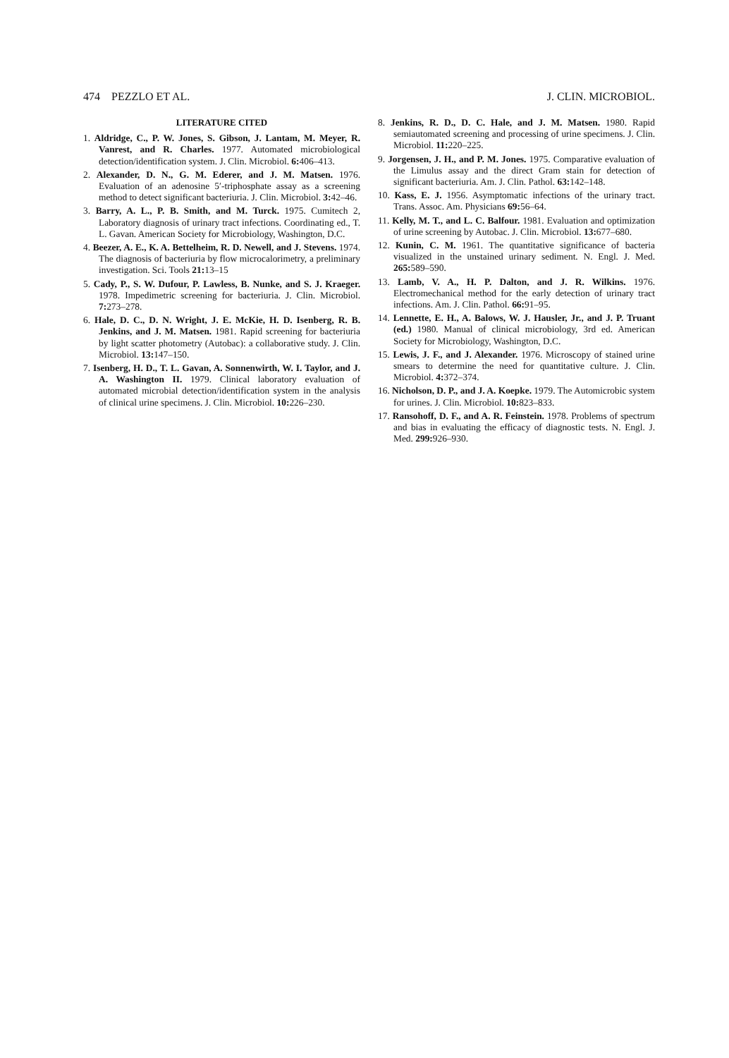474 PEZZLO ET AL. J. CLIN. MICROBIOL.
LITERATURE CITED
1. Aldridge, C., P. W. Jones, S. Gibson, J. Lantam, M. Meyer, R. Vanrest, and R. Charles. 1977. Automated microbiological detection/identification system. J. Clin. Microbiol. 6: 406–413.
2. Alexander, D. N., G. M. Ederer, and J. M. Matsen. 1976. Evaluation of an adenosine 5′-triphosphate assay as a screening method to detect significant bacteriuria. J. Clin. Microbiol. 3: 42–46.
3. Barry, A. L., P. B. Smith, and M. Turck. 1975. Cumitech 2, Laboratory diagnosis of urinary tract infections. Coordinating ed., T. L. Gavan. American Society for Microbiology, Washington, D.C.
4. Beezer, A. E., K. A. Bettelheim, R. D. Newell, and J. Stevens. 1974. The diagnosis of bacteriuria by flow microcalorimetry, a preliminary investigation. Sci. Tools 21: 13–15
5. Cady, P., S. W. Dufour, P. Lawless, B. Nunke, and S. J. Kraeger. 1978. Impedimetric screening for bacteriuria. J. Clin. Microbiol. 7: 273–278.
6. Hale, D. C., D. N. Wright, J. E. McKie, H. D. Isenberg, R. B. Jenkins, and J. M. Matsen. 1981. Rapid screening for bacteriuria by light scatter photometry (Autobac): a collaborative study. J. Clin. Microbiol. 13: 147–150.
7. Isenberg, H. D., T. L. Gavan, A. Sonnenwirth, W. I. Taylor, and J. A. Washington II. 1979. Clinical laboratory evaluation of automated microbial detection/identification system in the analysis of clinical urine specimens. J. Clin. Microbiol. 10: 226–230.
8. Jenkins, R. D., D. C. Hale, and J. M. Matsen. 1980. Rapid semiautomated screening and processing of urine specimens. J. Clin. Microbiol. 11: 220–225.
9. Jorgensen, J. H., and P. M. Jones. 1975. Comparative evaluation of the Limulus assay and the direct Gram stain for detection of significant bacteriuria. Am. J. Clin. Pathol. 63: 142–148.
10. Kass, E. J. 1956. Asymptomatic infections of the urinary tract. Trans. Assoc. Am. Physicians 69: 56–64.
11. Kelly, M. T., and L. C. Balfour. 1981. Evaluation and optimization of urine screening by Autobac. J. Clin. Microbiol. 13: 677–680.
12. Kunin, C. M. 1961. The quantitative significance of bacteria visualized in the unstained urinary sediment. N. Engl. J. Med. 265: 589–590.
13. Lamb, V. A., H. P. Dalton, and J. R. Wilkins. 1976. Electromechanical method for the early detection of urinary tract infections. Am. J. Clin. Pathol. 66: 91–95.
14. Lennette, E. H., A. Balows, W. J. Hausler, Jr., and J. P. Truant (ed.) 1980. Manual of clinical microbiology, 3rd ed. American Society for Microbiology, Washington, D.C.
15. Lewis, J. F., and J. Alexander. 1976. Microscopy of stained urine smears to determine the need for quantitative culture. J. Clin. Microbiol. 4: 372–374.
16. Nicholson, D. P., and J. A. Koepke. 1979. The Automicrobic system for urines. J. Clin. Microbiol. 10: 823–833.
17. Ransohoff, D. F., and A. R. Feinstein. 1978. Problems of spectrum and bias in evaluating the efficacy of diagnostic tests. N. Engl. J. Med. 299: 926–930.